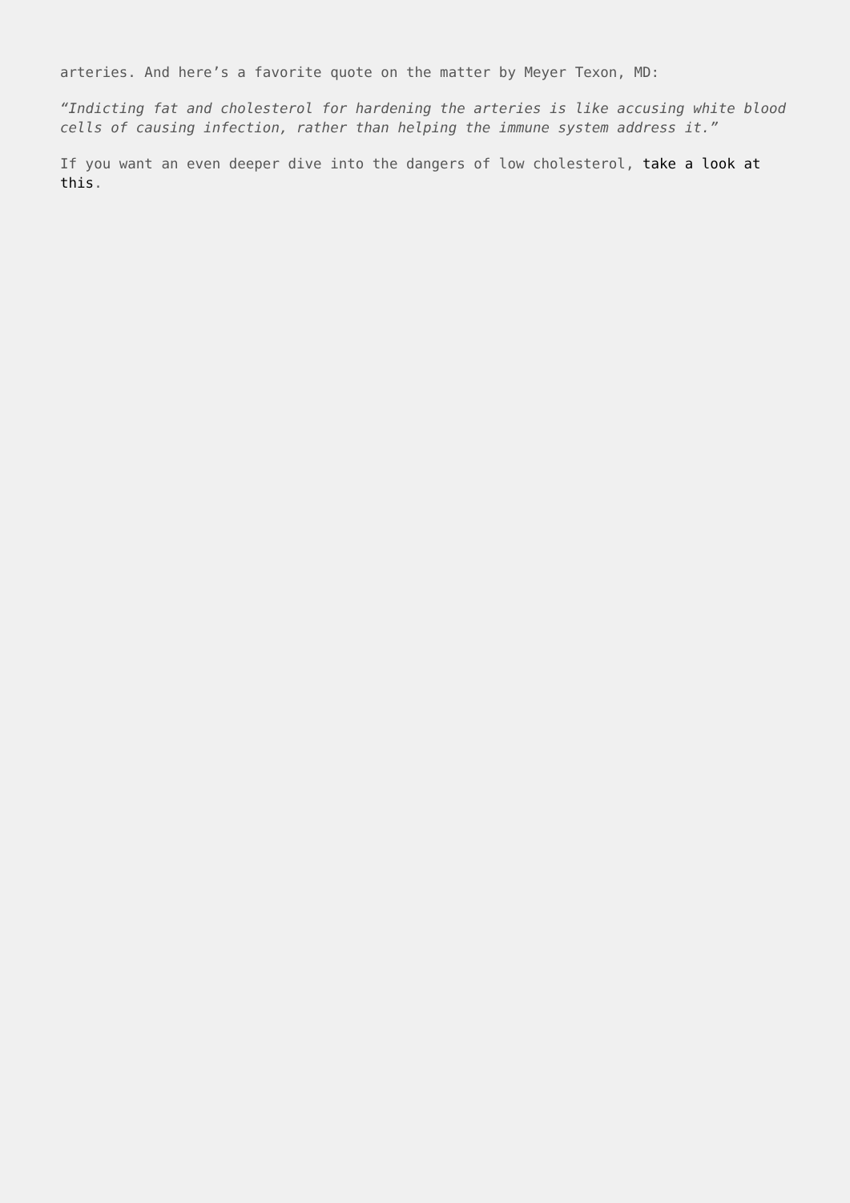arteries. And here’s a favorite quote on the matter by Meyer Texon, MD:
“Indicting fat and cholesterol for hardening the arteries is like accusing white blood cells of causing infection, rather than helping the immune system address it.”
If you want an even deeper dive into the dangers of low cholesterol, take a look at this.